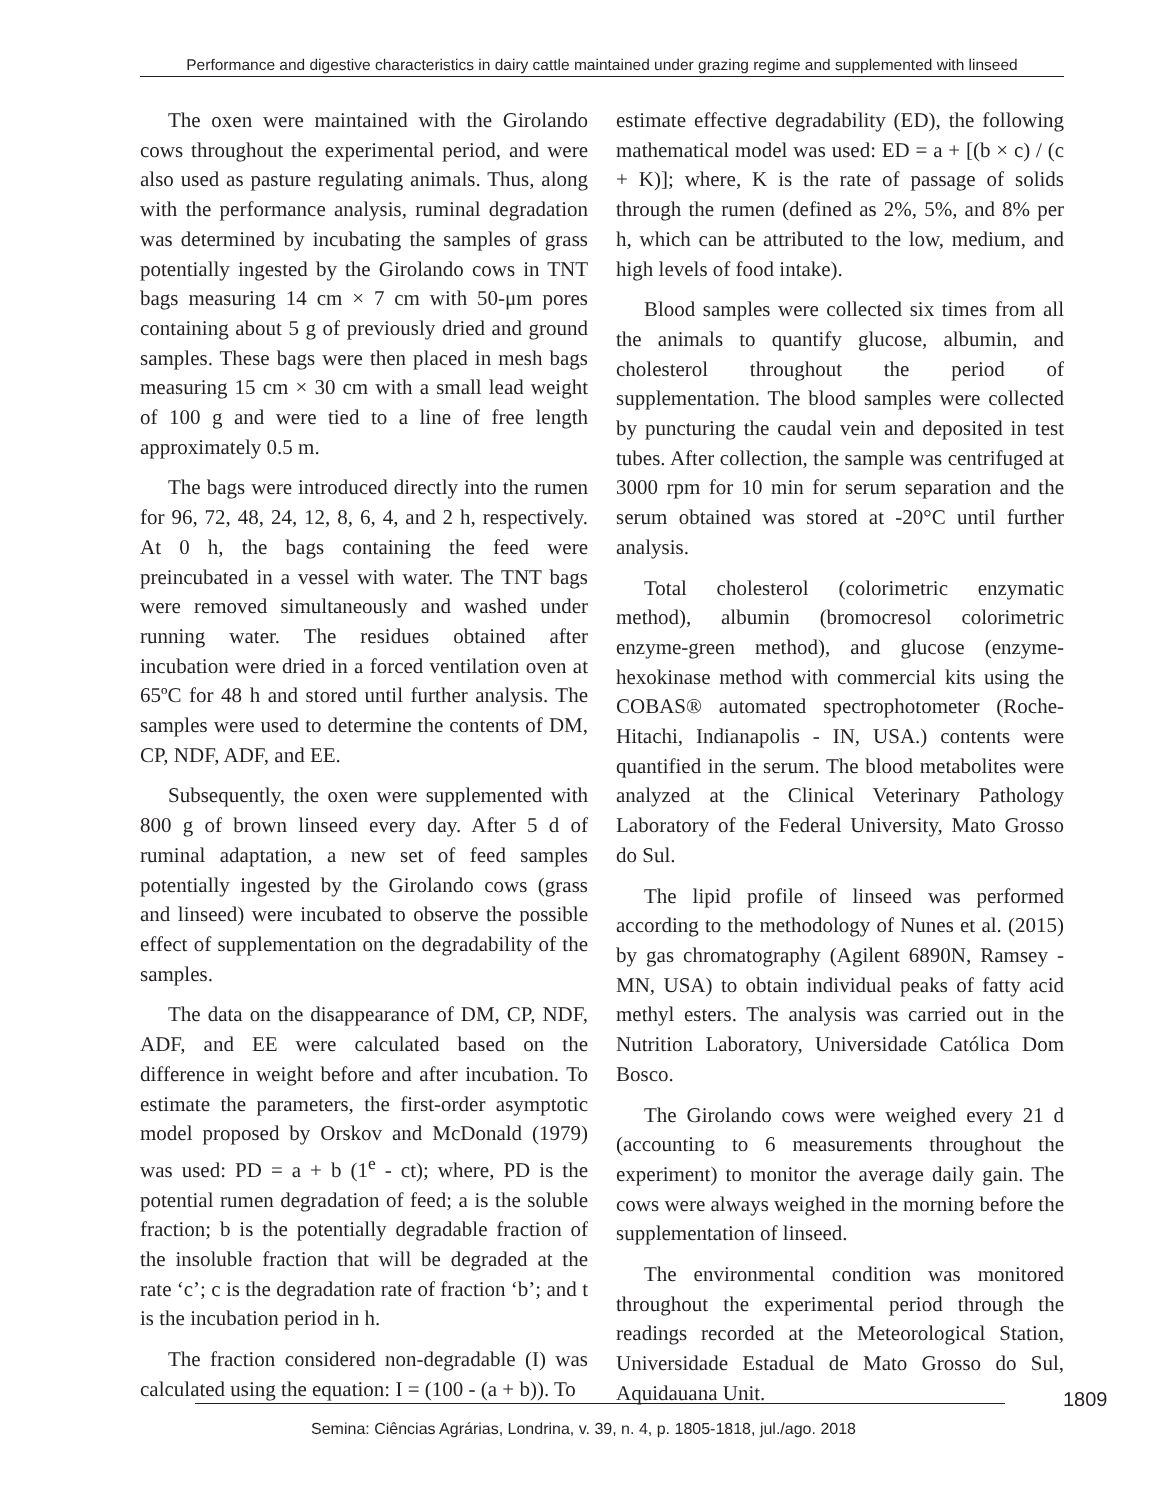Performance and digestive characteristics in dairy cattle maintained under grazing regime and supplemented with linseed
The oxen were maintained with the Girolando cows throughout the experimental period, and were also used as pasture regulating animals. Thus, along with the performance analysis, ruminal degradation was determined by incubating the samples of grass potentially ingested by the Girolando cows in TNT bags measuring 14 cm × 7 cm with 50-μm pores containing about 5 g of previously dried and ground samples. These bags were then placed in mesh bags measuring 15 cm × 30 cm with a small lead weight of 100 g and were tied to a line of free length approximately 0.5 m.
The bags were introduced directly into the rumen for 96, 72, 48, 24, 12, 8, 6, 4, and 2 h, respectively. At 0 h, the bags containing the feed were preincubated in a vessel with water. The TNT bags were removed simultaneously and washed under running water. The residues obtained after incubation were dried in a forced ventilation oven at 65ºC for 48 h and stored until further analysis. The samples were used to determine the contents of DM, CP, NDF, ADF, and EE.
Subsequently, the oxen were supplemented with 800 g of brown linseed every day. After 5 d of ruminal adaptation, a new set of feed samples potentially ingested by the Girolando cows (grass and linseed) were incubated to observe the possible effect of supplementation on the degradability of the samples.
The data on the disappearance of DM, CP, NDF, ADF, and EE were calculated based on the difference in weight before and after incubation. To estimate the parameters, the first-order asymptotic model proposed by Orskov and McDonald (1979) was used: PD = a + b (1<sup>e</sup> - ct); where, PD is the potential rumen degradation of feed; a is the soluble fraction; b is the potentially degradable fraction of the insoluble fraction that will be degraded at the rate ‘c’; c is the degradation rate of fraction ‘b’; and t is the incubation period in h.
The fraction considered non-degradable (I) was calculated using the equation: I = (100 - (a + b)). To
estimate effective degradability (ED), the following mathematical model was used: ED = a + [(b × c) / (c + K)]; where, K is the rate of passage of solids through the rumen (defined as 2%, 5%, and 8% per h, which can be attributed to the low, medium, and high levels of food intake).
Blood samples were collected six times from all the animals to quantify glucose, albumin, and cholesterol throughout the period of supplementation. The blood samples were collected by puncturing the caudal vein and deposited in test tubes. After collection, the sample was centrifuged at 3000 rpm for 10 min for serum separation and the serum obtained was stored at -20°C until further analysis.
Total cholesterol (colorimetric enzymatic method), albumin (bromocresol colorimetric enzyme-green method), and glucose (enzyme-hexokinase method with commercial kits using the COBAS® automated spectrophotometer (Roche-Hitachi, Indianapolis - IN, USA.) contents were quantified in the serum. The blood metabolites were analyzed at the Clinical Veterinary Pathology Laboratory of the Federal University, Mato Grosso do Sul.
The lipid profile of linseed was performed according to the methodology of Nunes et al. (2015) by gas chromatography (Agilent 6890N, Ramsey - MN, USA) to obtain individual peaks of fatty acid methyl esters. The analysis was carried out in the Nutrition Laboratory, Universidade Católica Dom Bosco.
The Girolando cows were weighed every 21 d (accounting to 6 measurements throughout the experiment) to monitor the average daily gain. The cows were always weighed in the morning before the supplementation of linseed.
The environmental condition was monitored throughout the experimental period through the readings recorded at the Meteorological Station, Universidade Estadual de Mato Grosso do Sul, Aquidauana Unit.
1809
Semina: Ciências Agrárias, Londrina, v. 39, n. 4, p. 1805-1818, jul./ago. 2018